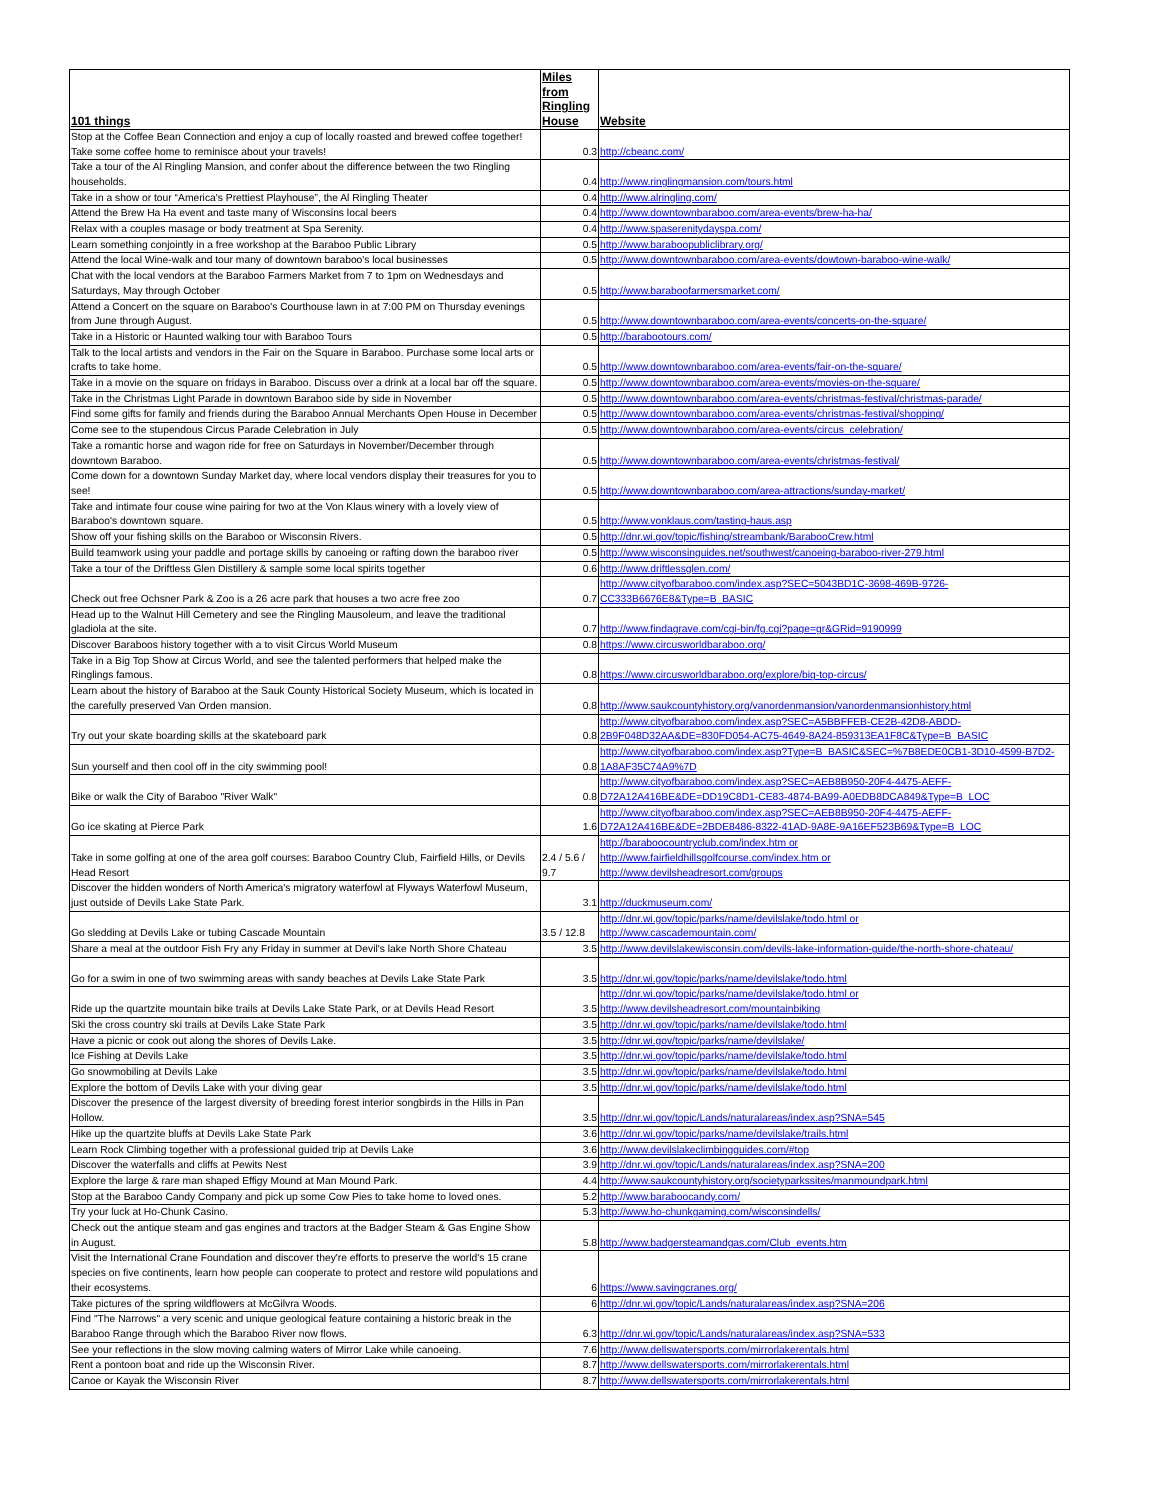| 101 things | Miles from Ringling House | Website |
| --- | --- | --- |
| Stop at the Coffee Bean Connection and enjoy a cup of locally roasted and brewed coffee together! Take some coffee home to reminisce about your travels! | 0.3 | http://cbeanc.com/ |
| Take a tour of the Al Ringling Mansion, and confer about the difference between the two Ringling households. | 0.4 | http://www.ringlingmansion.com/tours.html |
| Take in a show or tour “America's Prettiest Playhouse”, the Al Ringling Theater | 0.4 | http://www.alringling.com/ |
| Attend the Brew Ha Ha event and taste many of Wisconsins local beers | 0.4 | http://www.downtownbaraboo.com/area-events/brew-ha-ha/ |
| Relax with a couples masage or body treatment at Spa Serenity. | 0.4 | http://www.spaserenitydayspa.com/ |
| Learn something conjointly in a free workshop at the Baraboo Public Library | 0.5 | http://www.baraboopubliclibrary.org/ |
| Attend the local Wine-walk and tour many of downtown baraboo's local businesses | 0.5 | http://www.downtownbaraboo.com/area-events/dowtown-baraboo-wine-walk/ |
| Chat with the local vendors at the Baraboo Farmers Market from 7 to 1pm on Wednesdays and Saturdays, May through October | 0.5 | http://www.baraboofarmersmarket.com/ |
| Attend a Concert on the square on Baraboo's Courthouse lawn in at 7:00 PM on Thursday evenings from June through August. | 0.5 | http://www.downtownbaraboo.com/area-events/concerts-on-the-square/ |
| Take in a Historic or Haunted walking tour with Baraboo Tours | 0.5 | http://barabootours.com/ |
| Talk to the local artists and vendors in the Fair on the Square in Baraboo. Purchase some local arts or crafts to take home. | 0.5 | http://www.downtownbaraboo.com/area-events/fair-on-the-square/ |
| Take in a movie on the square on fridays in Baraboo. Discuss over a drink at a local bar off the square. | 0.5 | http://www.downtownbaraboo.com/area-events/movies-on-the-square/ |
| Take in the Christmas Light Parade in downtown Baraboo side by side in November | 0.5 | http://www.downtownbaraboo.com/area-events/christmas-festival/christmas-parade/ |
| Find some gifts for family and friends during the Baraboo Annual Merchants Open House in December | 0.5 | http://www.downtownbaraboo.com/area-events/christmas-festival/shopping/ |
| Come see to the stupendous Circus Parade Celebration in July | 0.5 | http://www.downtownbaraboo.com/area-events/circus_celebration/ |
| Take a romantic horse and wagon ride for free on Saturdays in November/December through downtown Baraboo. | 0.5 | http://www.downtownbaraboo.com/area-events/christmas-festival/ |
| Come down for a downtown Sunday Market day, where local vendors display their treasures for you to see! | 0.5 | http://www.downtownbaraboo.com/area-attractions/sunday-market/ |
| Take and intimate four couse wine pairing for two at the Von Klaus winery with a lovely view of Baraboo's downtown square. | 0.5 | http://www.vonklaus.com/tasting-haus.asp |
| Show off your fishing skills on the Baraboo or Wisconsin Rivers. | 0.5 | http://dnr.wi.gov/topic/fishing/streambank/BarabooCrew.html |
| Build teamwork using your paddle and portage skills by canoeing or rafting down the baraboo river | 0.5 | http://www.wisconsinguides.net/southwest/canoeing-baraboo-river-279.html |
| Take a tour of the Driftless Glen Distillery & sample some local spirits together | 0.6 | http://www.driftlessglen.com/ |
| Check out free Ochsner Park & Zoo is a 26 acre park that houses a two acre free zoo | 0.7 | http://www.cityofbaraboo.com/index.asp?SEC=5043BD1C-3698-469B-9726-CC333B6676E8&Type=B_BASIC |
| Head up to the Walnut Hill Cemetery and see the Ringling Mausoleum, and leave the traditional gladiola at the site. | 0.7 | http://www.findagrave.com/cgi-bin/fg.cgi?page=gr&GRid=9190999 |
| Discover Baraboos history together with a to visit Circus World Museum | 0.8 | https://www.circusworldbaraboo.org/ |
| Take in a Big Top Show at Circus World, and see the talented performers that helped make the Ringlings famous. | 0.8 | https://www.circusworldbaraboo.org/explore/big-top-circus/ |
| Learn about the history of Baraboo at the Sauk County Historical Society Museum, which is located in the carefully preserved Van Orden mansion. | 0.8 | http://www.saukcountyhistory.org/vanordenmansion/vanordenmansionhistory.html |
| Try out your skate boarding skills at the skateboard park | 0.8 | http://www.cityofbaraboo.com/index.asp?SEC=A5BBFFEB-CE2B-42D8-ABDD-2B9F048D32AA&DE=830FD054-AC75-4649-8A24-859313EA1F8C&Type=B_BASIC |
| Sun yourself and then cool off in the city swimming pool! | 0.8 | http://www.cityofbaraboo.com/index.asp?Type=B_BASIC&SEC=%7B8EDE0CB1-3D10-4599-B7D2-1A8AF35C74A9%7D |
| Bike or walk the City of Baraboo "River Walk" | 0.8 | http://www.cityofbaraboo.com/index.asp?SEC=AEB8B950-20F4-4475-AEFF-D72A12A416BE&DE=DD19C8D1-CE83-4874-BA99-A0EDB8DCA849&Type=B_LOC |
| Go ice skating at Pierce Park | 1.6 | http://www.cityofbaraboo.com/index.asp?SEC=AEB8B950-20F4-4475-AEFF-D72A12A416BE&DE=2BDE8486-8322-41AD-9A8E-9A16EF523B69&Type=B_LOC |
| Take in some golfing at one of the area golf courses: Baraboo Country Club, Fairfield Hills, or Devils Head Resort | 2.4 / 5.6 / 9.7 | http://baraboocountryclub.com/index.htm or http://www.fairfieldhillsgolfcourse.com/index.htm or http://www.devilsheadresort.com/groups |
| Discover the hidden wonders of North America's migratory waterfowl at Flyways Waterfowl Museum, just outside of Devils Lake State Park. | 3.1 | http://duckmuseum.com/ |
| Go sledding at Devils Lake or tubing Cascade Mountain | 3.5 / 12.8 | http://dnr.wi.gov/topic/parks/name/devilslake/todo.html or http://www.cascademountain.com/ |
| Share a meal at the outdoor Fish Fry any Friday in summer at Devil's lake North Shore Chateau | 3.5 | http://www.devilslakewisconsin.com/devils-lake-information-guide/the-north-shore-chateau/ |
| Go for a swim in one of two swimming areas with sandy beaches at Devils Lake State Park | 3.5 | http://dnr.wi.gov/topic/parks/name/devilslake/todo.html |
| Ride up the quartzite mountain bike trails at Devils Lake State Park, or at Devils Head Resort | 3.5 | http://dnr.wi.gov/topic/parks/name/devilslake/todo.html or http://www.devilsheadresort.com/mountainbiking |
| Ski the cross country ski trails at Devils Lake State Park | 3.5 | http://dnr.wi.gov/topic/parks/name/devilslake/todo.html |
| Have a picnic or cook out along the shores of Devils Lake. | 3.5 | http://dnr.wi.gov/topic/parks/name/devilslake/ |
| Ice Fishing at Devils Lake | 3.5 | http://dnr.wi.gov/topic/parks/name/devilslake/todo.html |
| Go snowmobiling at Devils Lake | 3.5 | http://dnr.wi.gov/topic/parks/name/devilslake/todo.html |
| Explore the bottom of Devils Lake with your diving gear | 3.5 | http://dnr.wi.gov/topic/parks/name/devilslake/todo.html |
| Discover the presence of the largest diversity of breeding forest interior songbirds in the Hills in Pan Hollow. | 3.5 | http://dnr.wi.gov/topic/Lands/naturalareas/index.asp?SNA=545 |
| Hike up the quartzite bluffs at Devils Lake State Park | 3.6 | http://dnr.wi.gov/topic/parks/name/devilslake/trails.html |
| Learn Rock Climbing together with a professional guided trip at Devils Lake | 3.6 | http://www.devilslakeclimbingguides.com/#top |
| Discover the waterfalls and cliffs at Pewits Nest | 3.9 | http://dnr.wi.gov/topic/Lands/naturalareas/index.asp?SNA=200 |
| Explore the large & rare man shaped Effigy Mound at Man Mound Park. | 4.4 | http://www.saukcountyhistory.org/societyparkssites/manmoundpark.html |
| Stop at the Baraboo Candy Company and pick up some Cow Pies to take home to loved ones. | 5.2 | http://www.baraboocandy.com/ |
| Try your luck at Ho-Chunk Casino. | 5.3 | http://www.ho-chunkgaming.com/wisconsindells/ |
| Check out the antique steam and gas engines and tractors at the Badger Steam & Gas Engine Show in August. | 5.8 | http://www.badgersteamandgas.com/Club_events.htm |
| Visit the International Crane Foundation and discover they're efforts to preserve the world's 15 crane species on five continents, learn how people can cooperate to protect and restore wild populations and their ecosystems. | 6 | https://www.savingcranes.org/ |
| Take pictures of the spring wildflowers at McGilvra Woods. | 6 | http://dnr.wi.gov/topic/Lands/naturalareas/index.asp?SNA=206 |
| Find "The Narrows" a very scenic and unique geological feature containing a historic break in the Baraboo Range through which the Baraboo River now flows. | 6.3 | http://dnr.wi.gov/topic/Lands/naturalareas/index.asp?SNA=533 |
| See your reflections in the slow moving calming waters of Mirror Lake while canoeing. | 7.6 | http://www.dellswatersports.com/mirrorlakerentals.html |
| Rent a pontoon boat and ride up the Wisconsin River. | 8.7 | http://www.dellswatersports.com/mirrorlakerentals.html |
| Canoe or Kayak the Wisconsin River | 8.7 | http://www.dellswatersports.com/mirrorlakerentals.html |